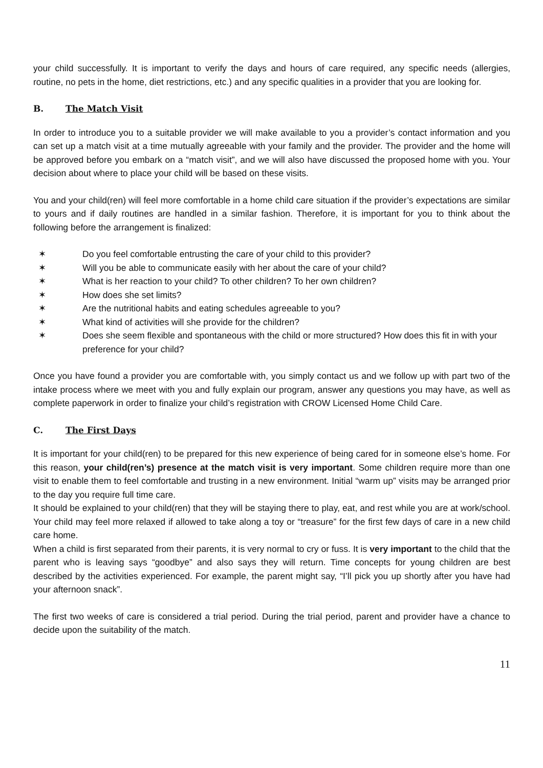your child successfully. It is important to verify the days and hours of care required, any specific needs (allergies, routine, no pets in the home, diet restrictions, etc.) and any specific qualities in a provider that you are looking for.
B. The Match Visit
In order to introduce you to a suitable provider we will make available to you a provider’s contact information and you can set up a match visit at a time mutually agreeable with your family and the provider. The provider and the home will be approved before you embark on a “match visit”, and we will also have discussed the proposed home with you. Your decision about where to place your child will be based on these visits.
You and your child(ren) will feel more comfortable in a home child care situation if the provider’s expectations are similar to yours and if daily routines are handled in a similar fashion. Therefore, it is important for you to think about the following before the arrangement is finalized:
✶ Do you feel comfortable entrusting the care of your child to this provider?
✶ Will you be able to communicate easily with her about the care of your child?
✶ What is her reaction to your child? To other children? To her own children?
✶ How does she set limits?
✶ Are the nutritional habits and eating schedules agreeable to you?
✶ What kind of activities will she provide for the children?
✶ Does she seem flexible and spontaneous with the child or more structured? How does this fit in with your preference for your child?
Once you have found a provider you are comfortable with, you simply contact us and we follow up with part two of the intake process where we meet with you and fully explain our program, answer any questions you may have, as well as complete paperwork in order to finalize your child’s registration with CROW Licensed Home Child Care.
C. The First Days
It is important for your child(ren) to be prepared for this new experience of being cared for in someone else’s home. For this reason, your child(ren’s) presence at the match visit is very important. Some children require more than one visit to enable them to feel comfortable and trusting in a new environment. Initial “warm up” visits may be arranged prior to the day you require full time care.
It should be explained to your child(ren) that they will be staying there to play, eat, and rest while you are at work/school. Your child may feel more relaxed if allowed to take along a toy or “treasure” for the first few days of care in a new child care home.
When a child is first separated from their parents, it is very normal to cry or fuss. It is very important to the child that the parent who is leaving says “goodbye” and also says they will return. Time concepts for young children are best described by the activities experienced. For example, the parent might say, “I’ll pick you up shortly after you have had your afternoon snack”.
The first two weeks of care is considered a trial period. During the trial period, parent and provider have a chance to decide upon the suitability of the match.
11